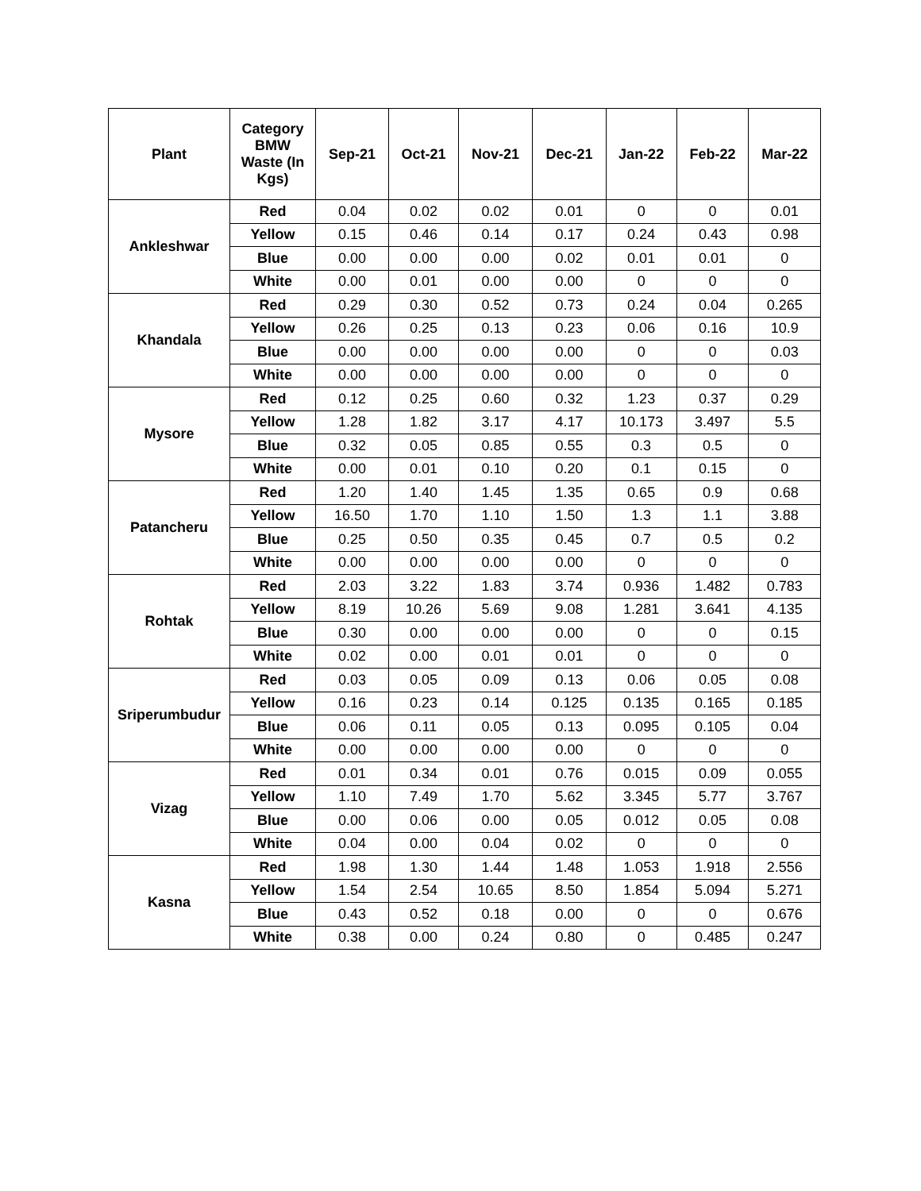| Plant | Category BMW Waste (In Kgs) | Sep-21 | Oct-21 | Nov-21 | Dec-21 | Jan-22 | Feb-22 | Mar-22 |
| --- | --- | --- | --- | --- | --- | --- | --- | --- |
| Ankleshwar | Red | 0.04 | 0.02 | 0.02 | 0.01 | 0 | 0 | 0.01 |
| | Yellow | 0.15 | 0.46 | 0.14 | 0.17 | 0.24 | 0.43 | 0.98 |
| | Blue | 0.00 | 0.00 | 0.00 | 0.02 | 0.01 | 0.01 | 0 |
| | White | 0.00 | 0.01 | 0.00 | 0.00 | 0 | 0 | 0 |
| Khandala | Red | 0.29 | 0.30 | 0.52 | 0.73 | 0.24 | 0.04 | 0.265 |
| | Yellow | 0.26 | 0.25 | 0.13 | 0.23 | 0.06 | 0.16 | 10.9 |
| | Blue | 0.00 | 0.00 | 0.00 | 0.00 | 0 | 0 | 0.03 |
| | White | 0.00 | 0.00 | 0.00 | 0.00 | 0 | 0 | 0 |
| Mysore | Red | 0.12 | 0.25 | 0.60 | 0.32 | 1.23 | 0.37 | 0.29 |
| | Yellow | 1.28 | 1.82 | 3.17 | 4.17 | 10.173 | 3.497 | 5.5 |
| | Blue | 0.32 | 0.05 | 0.85 | 0.55 | 0.3 | 0.5 | 0 |
| | White | 0.00 | 0.01 | 0.10 | 0.20 | 0.1 | 0.15 | 0 |
| Patancheru | Red | 1.20 | 1.40 | 1.45 | 1.35 | 0.65 | 0.9 | 0.68 |
| | Yellow | 16.50 | 1.70 | 1.10 | 1.50 | 1.3 | 1.1 | 3.88 |
| | Blue | 0.25 | 0.50 | 0.35 | 0.45 | 0.7 | 0.5 | 0.2 |
| | White | 0.00 | 0.00 | 0.00 | 0.00 | 0 | 0 | 0 |
| Rohtak | Red | 2.03 | 3.22 | 1.83 | 3.74 | 0.936 | 1.482 | 0.783 |
| | Yellow | 8.19 | 10.26 | 5.69 | 9.08 | 1.281 | 3.641 | 4.135 |
| | Blue | 0.30 | 0.00 | 0.00 | 0.00 | 0 | 0 | 0.15 |
| | White | 0.02 | 0.00 | 0.01 | 0.01 | 0 | 0 | 0 |
| Sriperumbudur | Red | 0.03 | 0.05 | 0.09 | 0.13 | 0.06 | 0.05 | 0.08 |
| | Yellow | 0.16 | 0.23 | 0.14 | 0.125 | 0.135 | 0.165 | 0.185 |
| | Blue | 0.06 | 0.11 | 0.05 | 0.13 | 0.095 | 0.105 | 0.04 |
| | White | 0.00 | 0.00 | 0.00 | 0.00 | 0 | 0 | 0 |
| Vizag | Red | 0.01 | 0.34 | 0.01 | 0.76 | 0.015 | 0.09 | 0.055 |
| | Yellow | 1.10 | 7.49 | 1.70 | 5.62 | 3.345 | 5.77 | 3.767 |
| | Blue | 0.00 | 0.06 | 0.00 | 0.05 | 0.012 | 0.05 | 0.08 |
| | White | 0.04 | 0.00 | 0.04 | 0.02 | 0 | 0 | 0 |
| Kasna | Red | 1.98 | 1.30 | 1.44 | 1.48 | 1.053 | 1.918 | 2.556 |
| | Yellow | 1.54 | 2.54 | 10.65 | 8.50 | 1.854 | 5.094 | 5.271 |
| | Blue | 0.43 | 0.52 | 0.18 | 0.00 | 0 | 0 | 0.676 |
| | White | 0.38 | 0.00 | 0.24 | 0.80 | 0 | 0.485 | 0.247 |